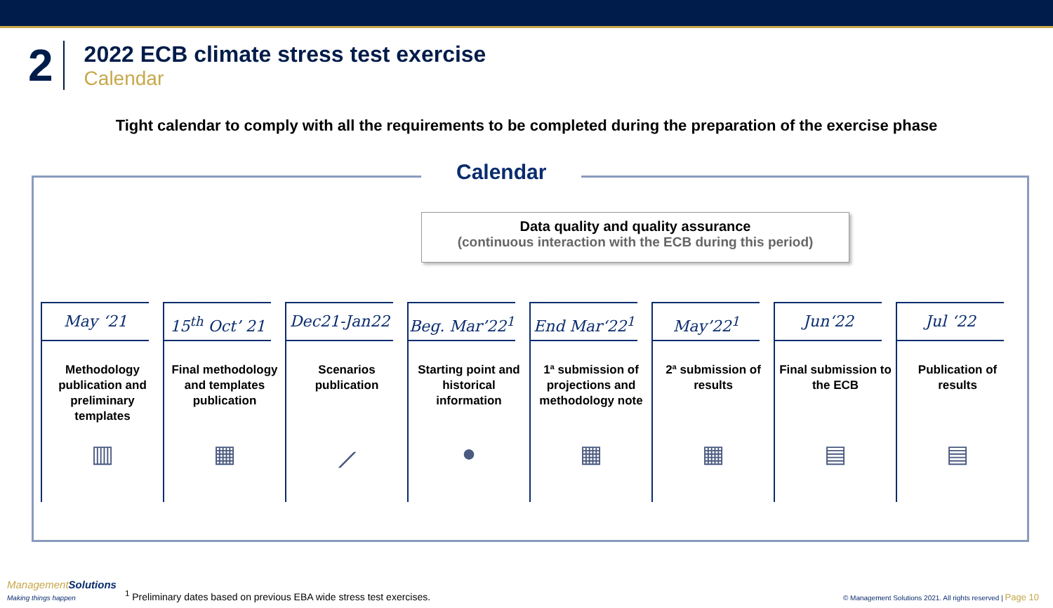2
2022 ECB climate stress test exercise
Calendar
Tight calendar to comply with all the requirements to be completed during the preparation of the exercise phase
Calendar
Data quality and quality assurance
(continuous interaction with the ECB during this period)
May ‘21
Methodology publication and preliminary templates
▥
15<sup>th</sup> Oct’ 21
Final methodology and templates publication
▦
Dec21-Jan22
Scenarios publication
⟋
Beg. Mar’22<sup>1</sup>
Starting point and historical information
●
End Mar‘22<sup>1</sup>
1ª submission of projections and methodology note
▦
May’22<sup>1</sup>
2ª submission of results
▦
Jun‘22
Final submission to the ECB
▤
Jul ‘22
Publication of results
▤
ManagementSolutions
Making things happen
<sup>1</sup> Preliminary dates based on previous EBA wide stress test exercises.
© Management Solutions 2021. All rights reserved | Page 10